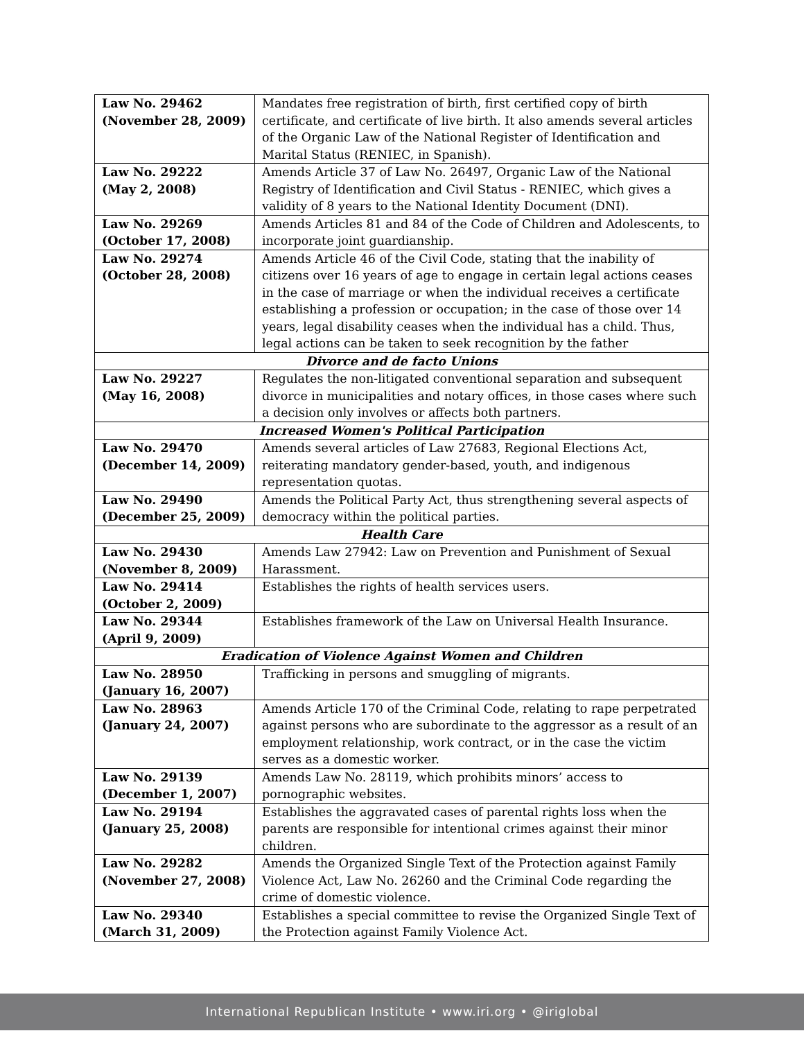| Law No. 29462 (November 28, 2009) | Mandates free registration of birth, first certified copy of birth certificate, and certificate of live birth. It also amends several articles of the Organic Law of the National Register of Identification and Marital Status (RENIEC, in Spanish). |
| Law No. 29222 (May 2, 2008) | Amends Article 37 of Law No. 26497, Organic Law of the National Registry of Identification and Civil Status - RENIEC, which gives a validity of 8 years to the National Identity Document (DNI). |
| Law No. 29269 (October 17, 2008) | Amends Articles 81 and 84 of the Code of Children and Adolescents, to incorporate joint guardianship. |
| Law No. 29274 (October 28, 2008) | Amends Article 46 of the Civil Code, stating that the inability of citizens over 16 years of age to engage in certain legal actions ceases in the case of marriage or when the individual receives a certificate establishing a profession or occupation; in the case of those over 14 years, legal disability ceases when the individual has a child. Thus, legal actions can be taken to seek recognition by the father |
| Divorce and de facto Unions | |
| Law No. 29227 (May 16, 2008) | Regulates the non-litigated conventional separation and subsequent divorce in municipalities and notary offices, in those cases where such a decision only involves or affects both partners. |
| Increased Women's Political Participation | |
| Law No. 29470 (December 14, 2009) | Amends several articles of Law 27683, Regional Elections Act, reiterating mandatory gender-based, youth, and indigenous representation quotas. |
| Law No. 29490 (December 25, 2009) | Amends the Political Party Act, thus strengthening several aspects of democracy within the political parties. |
| Health Care | |
| Law No. 29430 (November 8, 2009) | Amends Law 27942: Law on Prevention and Punishment of Sexual Harassment. |
| Law No. 29414 (October 2, 2009) | Establishes the rights of health services users. |
| Law No. 29344 (April 9, 2009) | Establishes framework of the Law on Universal Health Insurance. |
| Eradication of Violence Against Women and Children | |
| Law No. 28950 (January 16, 2007) | Trafficking in persons and smuggling of migrants. |
| Law No. 28963 (January 24, 2007) | Amends Article 170 of the Criminal Code, relating to rape perpetrated against persons who are subordinate to the aggressor as a result of an employment relationship, work contract, or in the case the victim serves as a domestic worker. |
| Law No. 29139 (December 1, 2007) | Amends Law No. 28119, which prohibits minors’ access to pornographic websites. |
| Law No. 29194 (January 25, 2008) | Establishes the aggravated cases of parental rights loss when the parents are responsible for intentional crimes against their minor children. |
| Law No. 29282 (November 27, 2008) | Amends the Organized Single Text of the Protection against Family Violence Act, Law No. 26260 and the Criminal Code regarding the crime of domestic violence. |
| Law No. 29340 (March 31, 2009) | Establishes a special committee to revise the Organized Single Text of the Protection against Family Violence Act. |
International Republican Institute • www.iri.org • @iriglobal